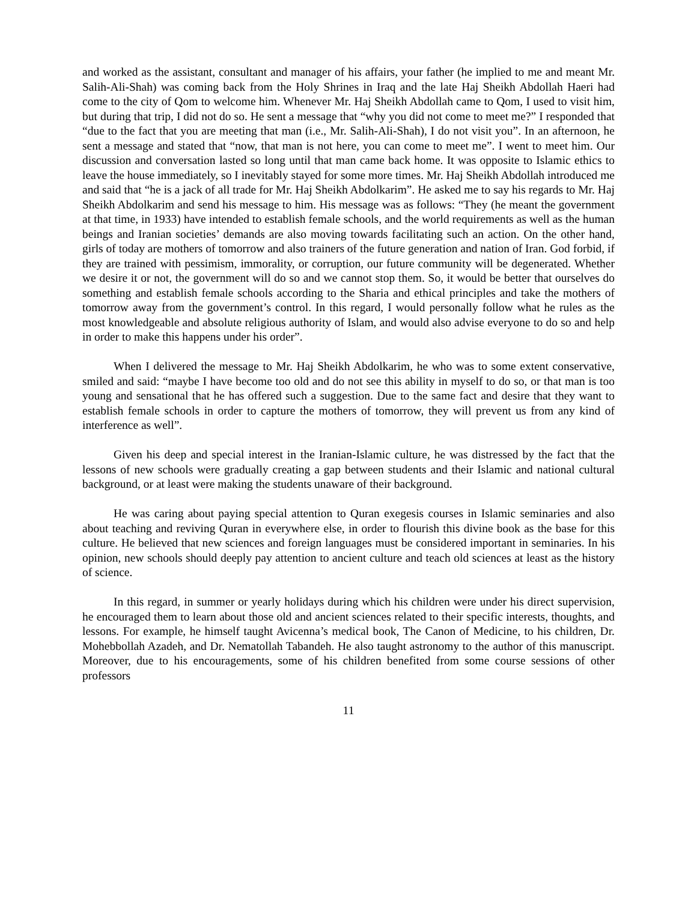and worked as the assistant, consultant and manager of his affairs, your father (he implied to me and meant Mr. Salih-Ali-Shah) was coming back from the Holy Shrines in Iraq and the late Haj Sheikh Abdollah Haeri had come to the city of Qom to welcome him. Whenever Mr. Haj Sheikh Abdollah came to Qom, I used to visit him, but during that trip, I did not do so. He sent a message that “why you did not come to meet me?” I responded that “due to the fact that you are meeting that man (i.e., Mr. Salih-Ali-Shah), I do not visit you”. In an afternoon, he sent a message and stated that “now, that man is not here, you can come to meet me”. I went to meet him. Our discussion and conversation lasted so long until that man came back home. It was opposite to Islamic ethics to leave the house immediately, so I inevitably stayed for some more times. Mr. Haj Sheikh Abdollah introduced me and said that “he is a jack of all trade for Mr. Haj Sheikh Abdolkarim”. He asked me to say his regards to Mr. Haj Sheikh Abdolkarim and send his message to him. His message was as follows: “They (he meant the government at that time, in 1933) have intended to establish female schools, and the world requirements as well as the human beings and Iranian societies’ demands are also moving towards facilitating such an action. On the other hand, girls of today are mothers of tomorrow and also trainers of the future generation and nation of Iran. God forbid, if they are trained with pessimism, immorality, or corruption, our future community will be degenerated. Whether we desire it or not, the government will do so and we cannot stop them. So, it would be better that ourselves do something and establish female schools according to the Sharia and ethical principles and take the mothers of tomorrow away from the government’s control. In this regard, I would personally follow what he rules as the most knowledgeable and absolute religious authority of Islam, and would also advise everyone to do so and help in order to make this happens under his order”.
When I delivered the message to Mr. Haj Sheikh Abdolkarim, he who was to some extent conservative, smiled and said: “maybe I have become too old and do not see this ability in myself to do so, or that man is too young and sensational that he has offered such a suggestion. Due to the same fact and desire that they want to establish female schools in order to capture the mothers of tomorrow, they will prevent us from any kind of interference as well”.
Given his deep and special interest in the Iranian-Islamic culture, he was distressed by the fact that the lessons of new schools were gradually creating a gap between students and their Islamic and national cultural background, or at least were making the students unaware of their background.
He was caring about paying special attention to Quran exegesis courses in Islamic seminaries and also about teaching and reviving Quran in everywhere else, in order to flourish this divine book as the base for this culture. He believed that new sciences and foreign languages must be considered important in seminaries. In his opinion, new schools should deeply pay attention to ancient culture and teach old sciences at least as the history of science.
In this regard, in summer or yearly holidays during which his children were under his direct supervision, he encouraged them to learn about those old and ancient sciences related to their specific interests, thoughts, and lessons. For example, he himself taught Avicenna’s medical book, The Canon of Medicine, to his children, Dr. Mohebbollah Azadeh, and Dr. Nematollah Tabandeh. He also taught astronomy to the author of this manuscript. Moreover, due to his encouragements, some of his children benefited from some course sessions of other professors
11